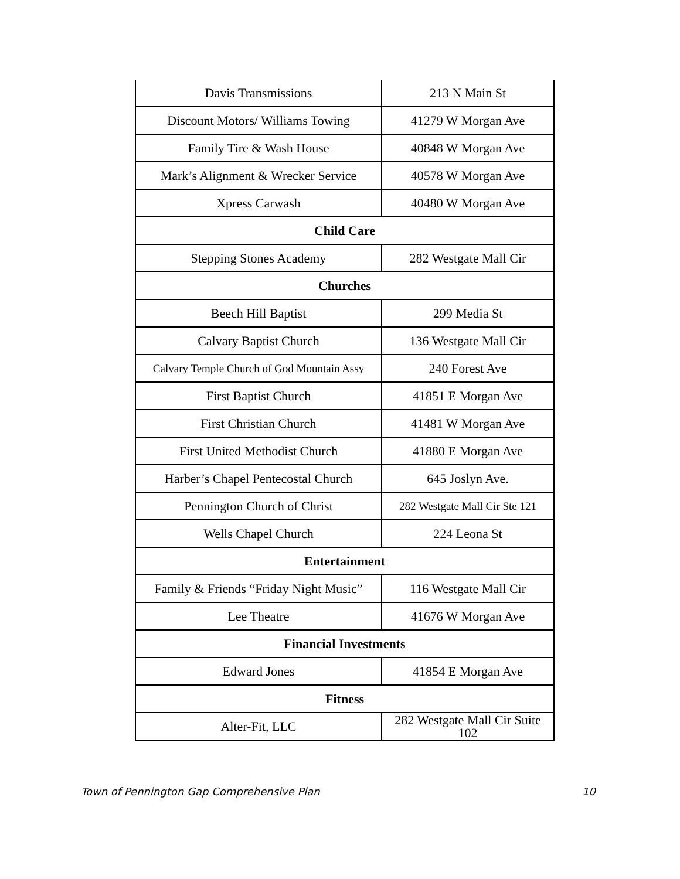| Davis Transmissions | 213 N Main St |
| Discount Motors/ Williams Towing | 41279 W Morgan Ave |
| Family Tire & Wash House | 40848 W Morgan Ave |
| Mark’s Alignment & Wrecker Service | 40578 W Morgan Ave |
| Xpress Carwash | 40480 W Morgan Ave |
| Child Care | |
| Stepping Stones Academy | 282 Westgate Mall Cir |
| Churches | |
| Beech Hill Baptist | 299 Media St |
| Calvary Baptist Church | 136 Westgate Mall Cir |
| Calvary Temple Church of God Mountain Assy | 240 Forest Ave |
| First Baptist Church | 41851 E Morgan Ave |
| First Christian Church | 41481 W Morgan Ave |
| First United Methodist Church | 41880 E Morgan Ave |
| Harber’s Chapel Pentecostal Church | 645 Joslyn Ave. |
| Pennington Church of Christ | 282 Westgate Mall Cir Ste 121 |
| Wells Chapel Church | 224 Leona St |
| Entertainment | |
| Family & Friends “Friday Night Music” | 116 Westgate Mall Cir |
| Lee Theatre | 41676 W Morgan Ave |
| Financial Investments | |
| Edward Jones | 41854 E Morgan Ave |
| Fitness | |
| Alter-Fit, LLC | 282 Westgate Mall Cir Suite 102 |
Town of Pennington Gap Comprehensive Plan 10